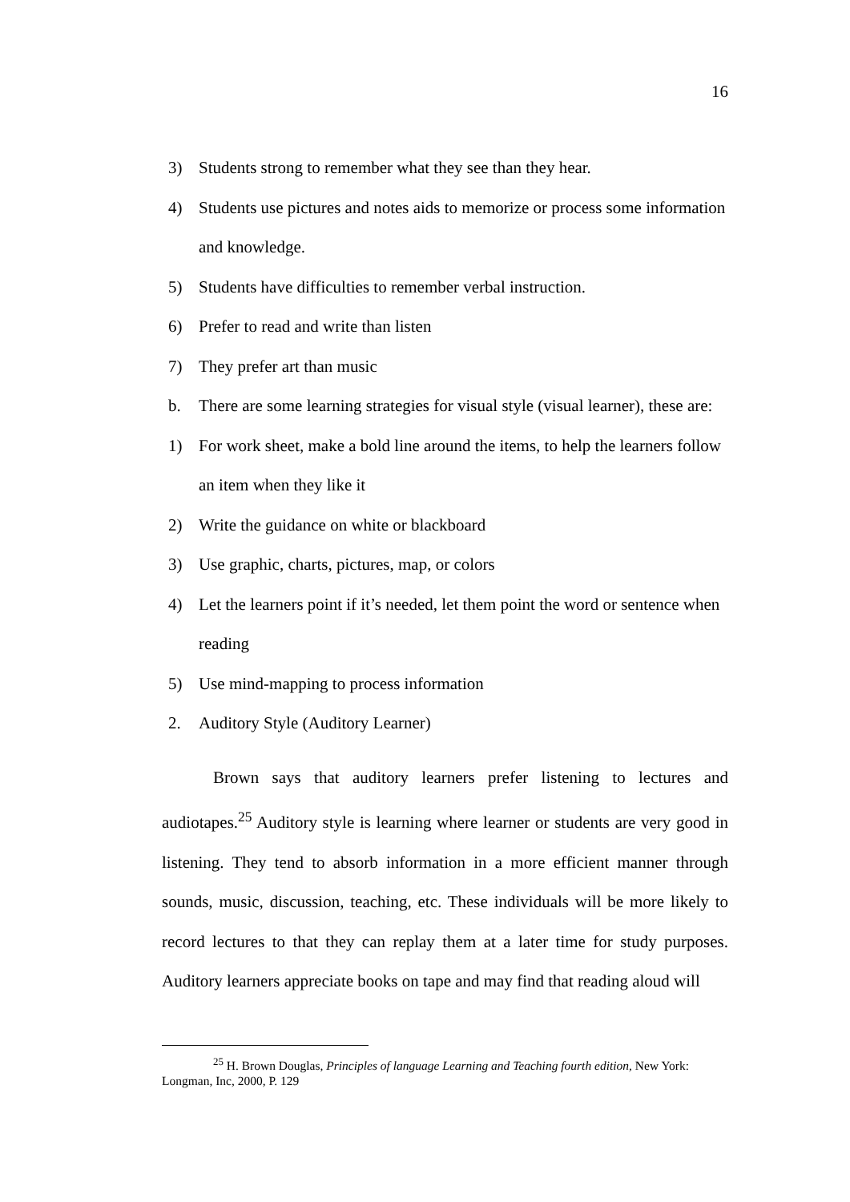16
3) Students strong to remember what they see than they hear.
4) Students use pictures and notes aids to memorize or process some information and knowledge.
5) Students have difficulties to remember verbal instruction.
6) Prefer to read and write than listen
7) They prefer art than music
b. There are some learning strategies for visual style (visual learner), these are:
1) For work sheet, make a bold line around the items, to help the learners follow an item when they like it
2) Write the guidance on white or blackboard
3) Use graphic, charts, pictures, map, or colors
4) Let the learners point if it’s needed, let them point the word or sentence when reading
5) Use mind-mapping to process information
2. Auditory Style (Auditory Learner)
Brown says that auditory learners prefer listening to lectures and audiotapes.<sup>25</sup> Auditory style is learning where learner or students are very good in listening. They tend to absorb information in a more efficient manner through sounds, music, discussion, teaching, etc. These individuals will be more likely to record lectures to that they can replay them at a later time for study purposes. Auditory learners appreciate books on tape and may find that reading aloud will
<sup>25</sup> H. Brown Douglas, Principles of language Learning and Teaching fourth edition, New York: Longman, Inc, 2000, P. 129